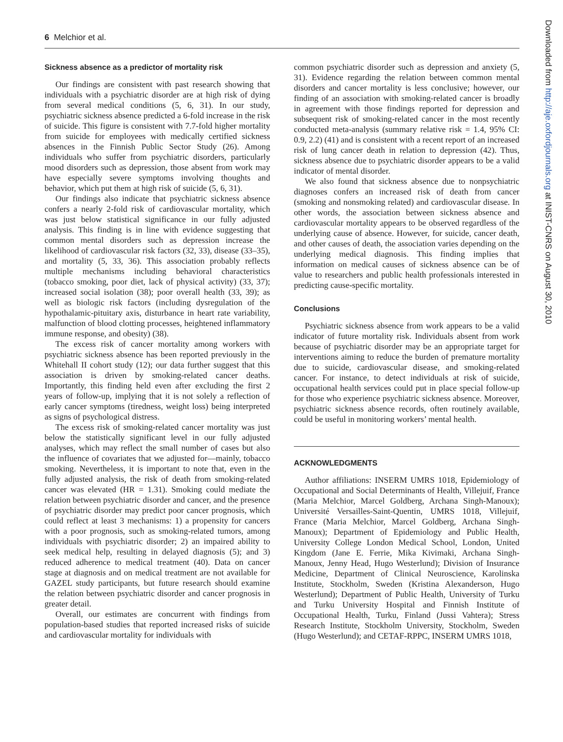6 Melchior et al.
Sickness absence as a predictor of mortality risk
Our findings are consistent with past research showing that individuals with a psychiatric disorder are at high risk of dying from several medical conditions (5, 6, 31). In our study, psychiatric sickness absence predicted a 6-fold increase in the risk of suicide. This figure is consistent with 7.7-fold higher mortality from suicide for employees with medically certified sickness absences in the Finnish Public Sector Study (26). Among individuals who suffer from psychiatric disorders, particularly mood disorders such as depression, those absent from work may have especially severe symptoms involving thoughts and behavior, which put them at high risk of suicide (5, 6, 31).
Our findings also indicate that psychiatric sickness absence confers a nearly 2-fold risk of cardiovascular mortality, which was just below statistical significance in our fully adjusted analysis. This finding is in line with evidence suggesting that common mental disorders such as depression increase the likelihood of cardiovascular risk factors (32, 33), disease (33–35), and mortality (5, 33, 36). This association probably reflects multiple mechanisms including behavioral characteristics (tobacco smoking, poor diet, lack of physical activity) (33, 37); increased social isolation (38); poor overall health (33, 39); as well as biologic risk factors (including dysregulation of the hypothalamic-pituitary axis, disturbance in heart rate variability, malfunction of blood clotting processes, heightened inflammatory immune response, and obesity) (38).
The excess risk of cancer mortality among workers with psychiatric sickness absence has been reported previously in the Whitehall II cohort study (12); our data further suggest that this association is driven by smoking-related cancer deaths. Importantly, this finding held even after excluding the first 2 years of follow-up, implying that it is not solely a reflection of early cancer symptoms (tiredness, weight loss) being interpreted as signs of psychological distress.
The excess risk of smoking-related cancer mortality was just below the statistically significant level in our fully adjusted analyses, which may reflect the small number of cases but also the influence of covariates that we adjusted for—mainly, tobacco smoking. Nevertheless, it is important to note that, even in the fully adjusted analysis, the risk of death from smoking-related cancer was elevated (HR = 1.31). Smoking could mediate the relation between psychiatric disorder and cancer, and the presence of psychiatric disorder may predict poor cancer prognosis, which could reflect at least 3 mechanisms: 1) a propensity for cancers with a poor prognosis, such as smoking-related tumors, among individuals with psychiatric disorder; 2) an impaired ability to seek medical help, resulting in delayed diagnosis (5); and 3) reduced adherence to medical treatment (40). Data on cancer stage at diagnosis and on medical treatment are not available for GAZEL study participants, but future research should examine the relation between psychiatric disorder and cancer prognosis in greater detail.
Overall, our estimates are concurrent with findings from population-based studies that reported increased risks of suicide and cardiovascular mortality for individuals with
common psychiatric disorder such as depression and anxiety (5, 31). Evidence regarding the relation between common mental disorders and cancer mortality is less conclusive; however, our finding of an association with smoking-related cancer is broadly in agreement with those findings reported for depression and subsequent risk of smoking-related cancer in the most recently conducted meta-analysis (summary relative risk = 1.4, 95% CI: 0.9, 2.2) (41) and is consistent with a recent report of an increased risk of lung cancer death in relation to depression (42). Thus, sickness absence due to psychiatric disorder appears to be a valid indicator of mental disorder.
We also found that sickness absence due to nonpsychiatric diagnoses confers an increased risk of death from cancer (smoking and nonsmoking related) and cardiovascular disease. In other words, the association between sickness absence and cardiovascular mortality appears to be observed regardless of the underlying cause of absence. However, for suicide, cancer death, and other causes of death, the association varies depending on the underlying medical diagnosis. This finding implies that information on medical causes of sickness absence can be of value to researchers and public health professionals interested in predicting cause-specific mortality.
Conclusions
Psychiatric sickness absence from work appears to be a valid indicator of future mortality risk. Individuals absent from work because of psychiatric disorder may be an appropriate target for interventions aiming to reduce the burden of premature mortality due to suicide, cardiovascular disease, and smoking-related cancer. For instance, to detect individuals at risk of suicide, occupational health services could put in place special follow-up for those who experience psychiatric sickness absence. Moreover, psychiatric sickness absence records, often routinely available, could be useful in monitoring workers’ mental health.
ACKNOWLEDGMENTS
Author affiliations: INSERM UMRS 1018, Epidemiology of Occupational and Social Determinants of Health, Villejuif, France (Maria Melchior, Marcel Goldberg, Archana Singh-Manoux); Université Versailles-Saint-Quentin, UMRS 1018, Villejuif, France (Maria Melchior, Marcel Goldberg, Archana Singh-Manoux); Department of Epidemiology and Public Health, University College London Medical School, London, United Kingdom (Jane E. Ferrie, Mika Kivimaki, Archana Singh-Manoux, Jenny Head, Hugo Westerlund); Division of Insurance Medicine, Department of Clinical Neuroscience, Karolinska Institute, Stockholm, Sweden (Kristina Alexanderson, Hugo Westerlund); Department of Public Health, University of Turku and Turku University Hospital and Finnish Institute of Occupational Health, Turku, Finland (Jussi Vahtera); Stress Research Institute, Stockholm University, Stockholm, Sweden (Hugo Westerlund); and CETAF-RPPC, INSERM UMRS 1018,
Downloaded from http://aje.oxfordjournals.org at INIST-CNRS on August 30, 2010